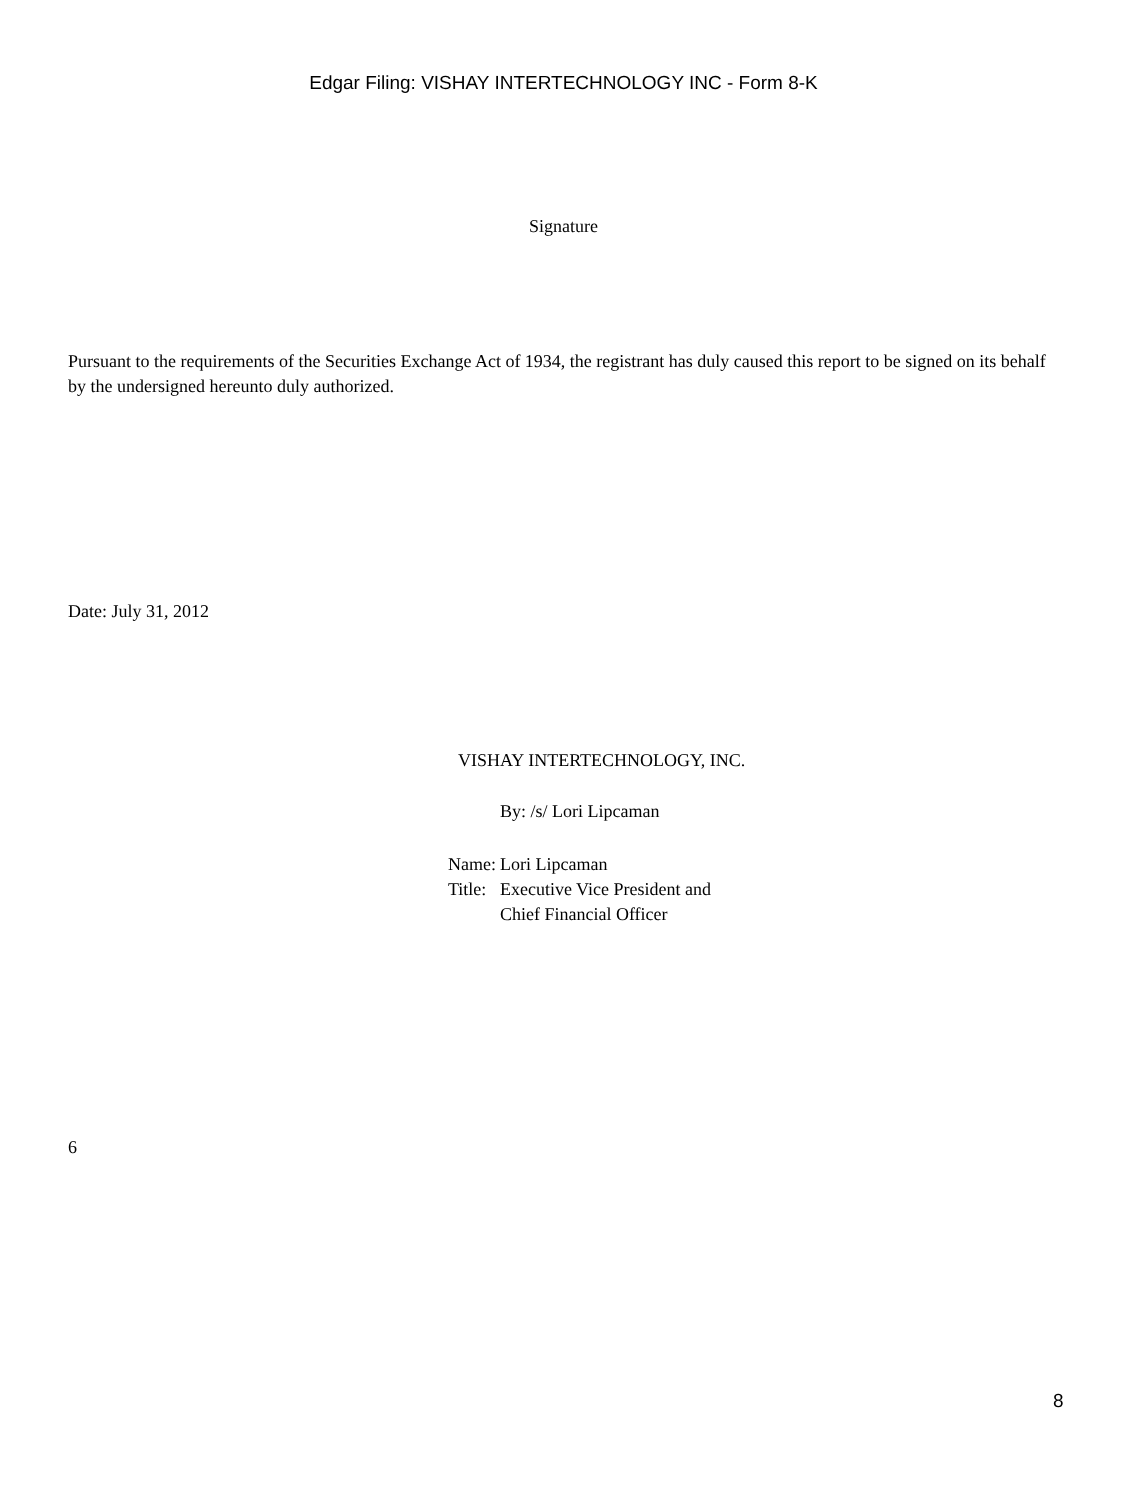Edgar Filing: VISHAY INTERTECHNOLOGY INC - Form 8-K
Signature
Pursuant to the requirements of the Securities Exchange Act of 1934, the registrant has duly caused this report to be signed on its behalf by the undersigned hereunto duly authorized.
Date: July 31, 2012
VISHAY INTERTECHNOLOGY, INC.
By: /s/ Lori Lipcaman
| Name: | Lori Lipcaman |
| Title: | Executive Vice President and Chief Financial Officer |
6
8